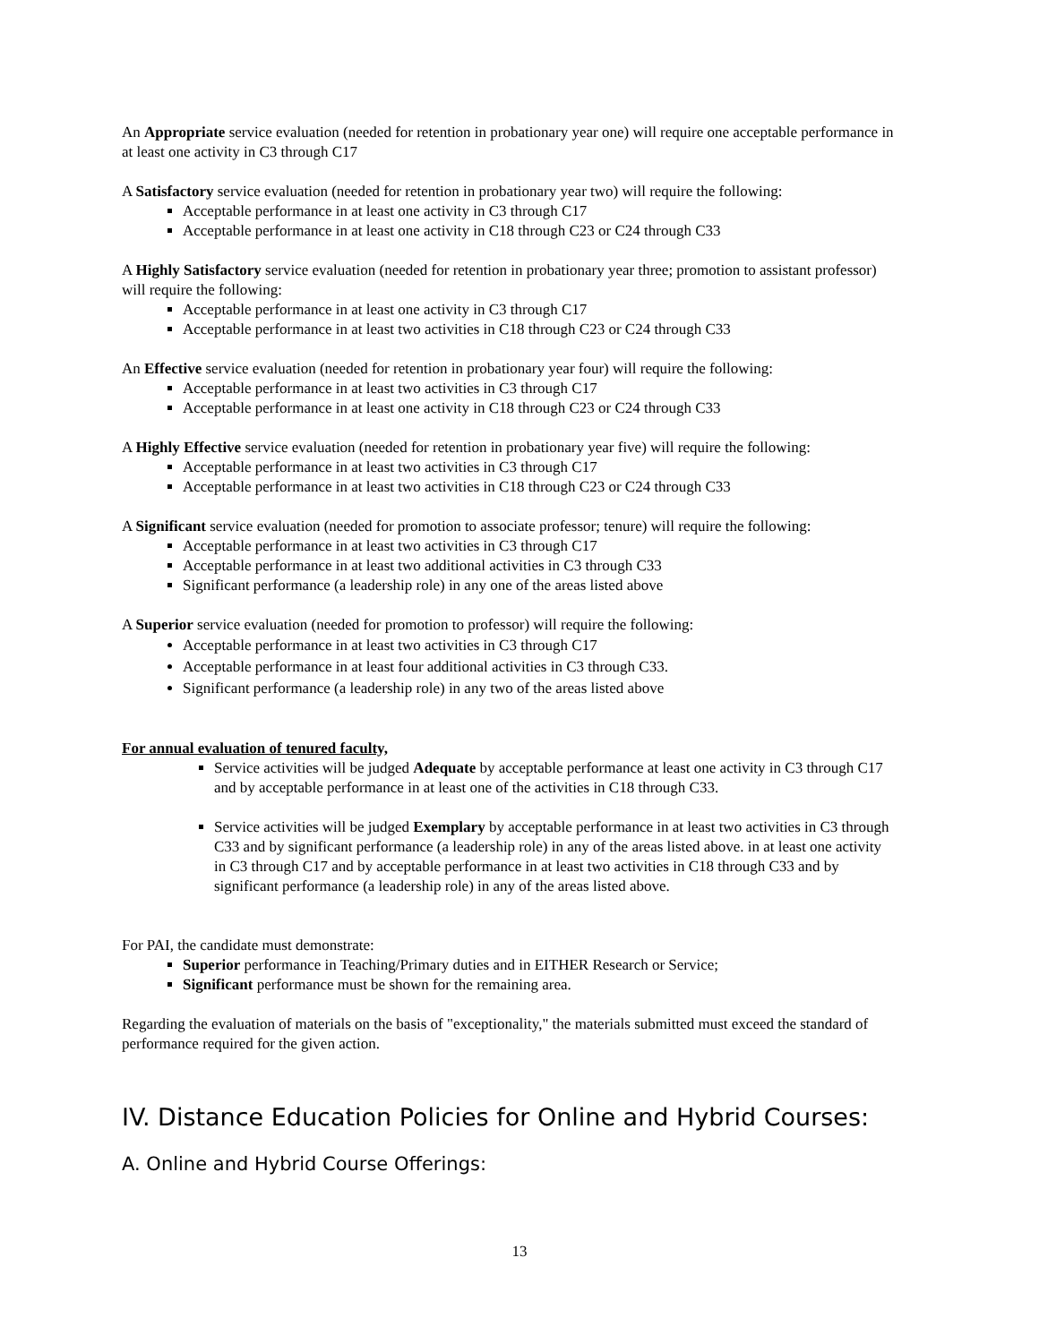An Appropriate service evaluation (needed for retention in probationary year one) will require one acceptable performance in at least one activity in C3 through C17
A Satisfactory service evaluation (needed for retention in probationary year two) will require the following:
Acceptable performance in at least one activity in C3 through C17
Acceptable performance in at least one activity in C18 through C23 or C24 through C33
A Highly Satisfactory service evaluation (needed for retention in probationary year three; promotion to assistant professor) will require the following:
Acceptable performance in at least one activity in C3 through C17
Acceptable performance in at least two activities in C18 through C23 or C24 through C33
An Effective service evaluation (needed for retention in probationary year four) will require the following:
Acceptable performance in at least two activities in C3 through C17
Acceptable performance in at least one activity in C18 through C23 or C24 through C33
A Highly Effective service evaluation (needed for retention in probationary year five) will require the following:
Acceptable performance in at least two activities in C3 through C17
Acceptable performance in at least two activities in C18 through C23 or C24 through C33
A Significant service evaluation (needed for promotion to associate professor; tenure) will require the following:
Acceptable performance in at least two activities in C3 through C17
Acceptable performance in at least two additional activities in C3 through C33
Significant performance (a leadership role) in any one of the areas listed above
A Superior service evaluation (needed for promotion to professor) will require the following:
Acceptable performance in at least two activities in C3 through C17
Acceptable performance in at least four additional activities in C3 through C33.
Significant performance (a leadership role) in any two of the areas listed above
For annual evaluation of tenured faculty,
Service activities will be judged Adequate by acceptable performance at least one activity in C3 through C17 and by acceptable performance in at least one of the activities in C18 through C33.
Service activities will be judged Exemplary by acceptable performance in at least two activities in C3 through C33 and by significant performance (a leadership role) in any of the areas listed above. in at least one activity in C3 through C17 and by acceptable performance in at least two activities in C18 through C33 and by significant performance (a leadership role) in any of the areas listed above.
For PAI, the candidate must demonstrate:
Superior performance in Teaching/Primary duties and in EITHER Research or Service;
Significant performance must be shown for the remaining area.
Regarding the evaluation of materials on the basis of "exceptionality," the materials submitted must exceed the standard of performance required for the given action.
IV. Distance Education Policies for Online and Hybrid Courses:
A. Online and Hybrid Course Offerings:
13